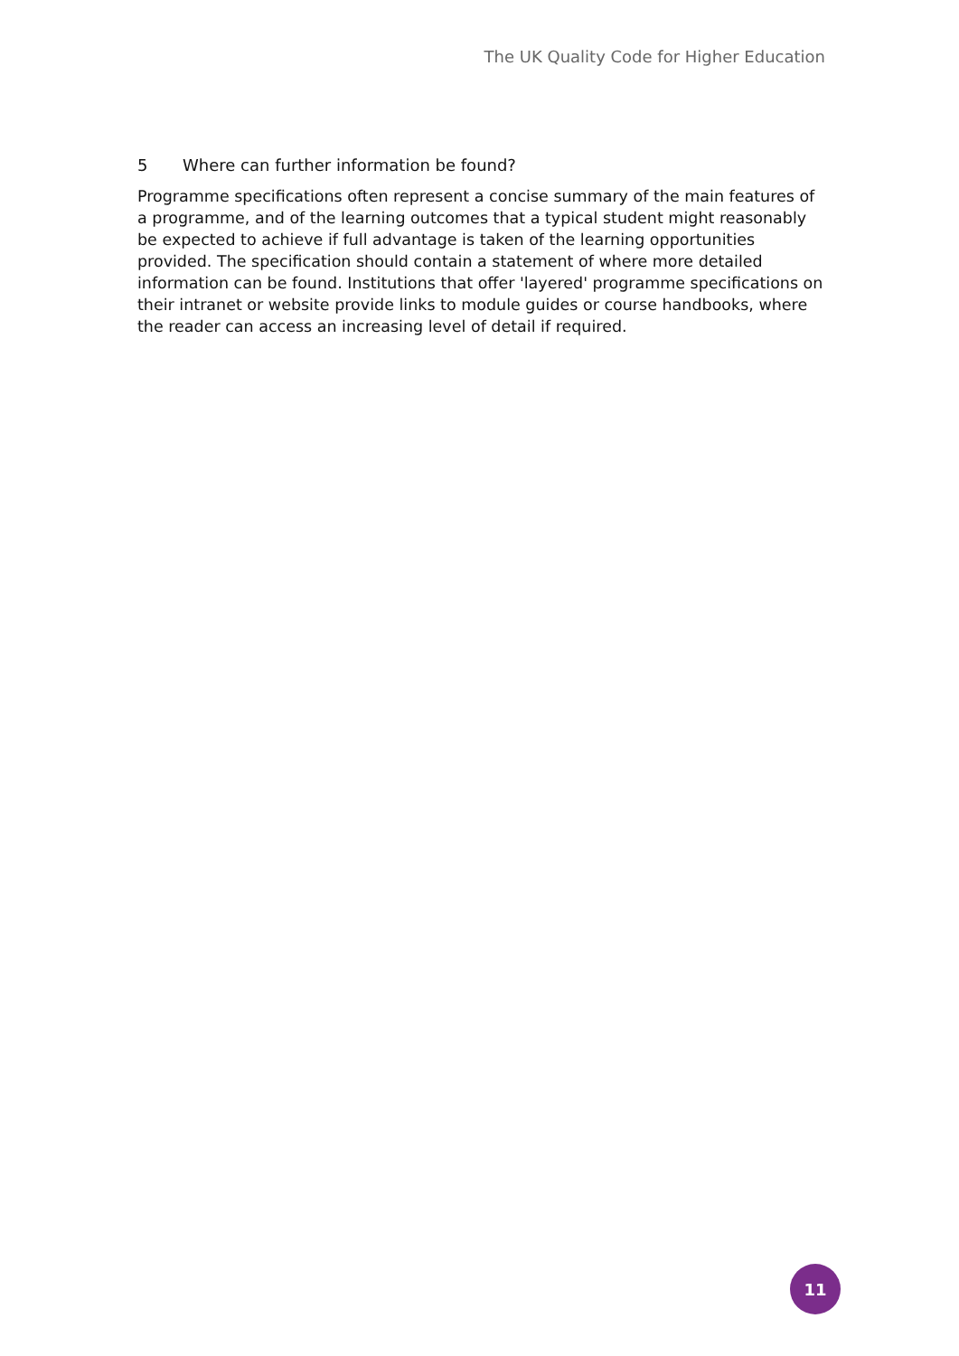The UK Quality Code for Higher Education
5 Where can further information be found?
Programme specifications often represent a concise summary of the main features of a programme, and of the learning outcomes that a typical student might reasonably be expected to achieve if full advantage is taken of the learning opportunities provided. The specification should contain a statement of where more detailed information can be found. Institutions that offer 'layered' programme specifications on their intranet or website provide links to module guides or course handbooks, where the reader can access an increasing level of detail if required.
11